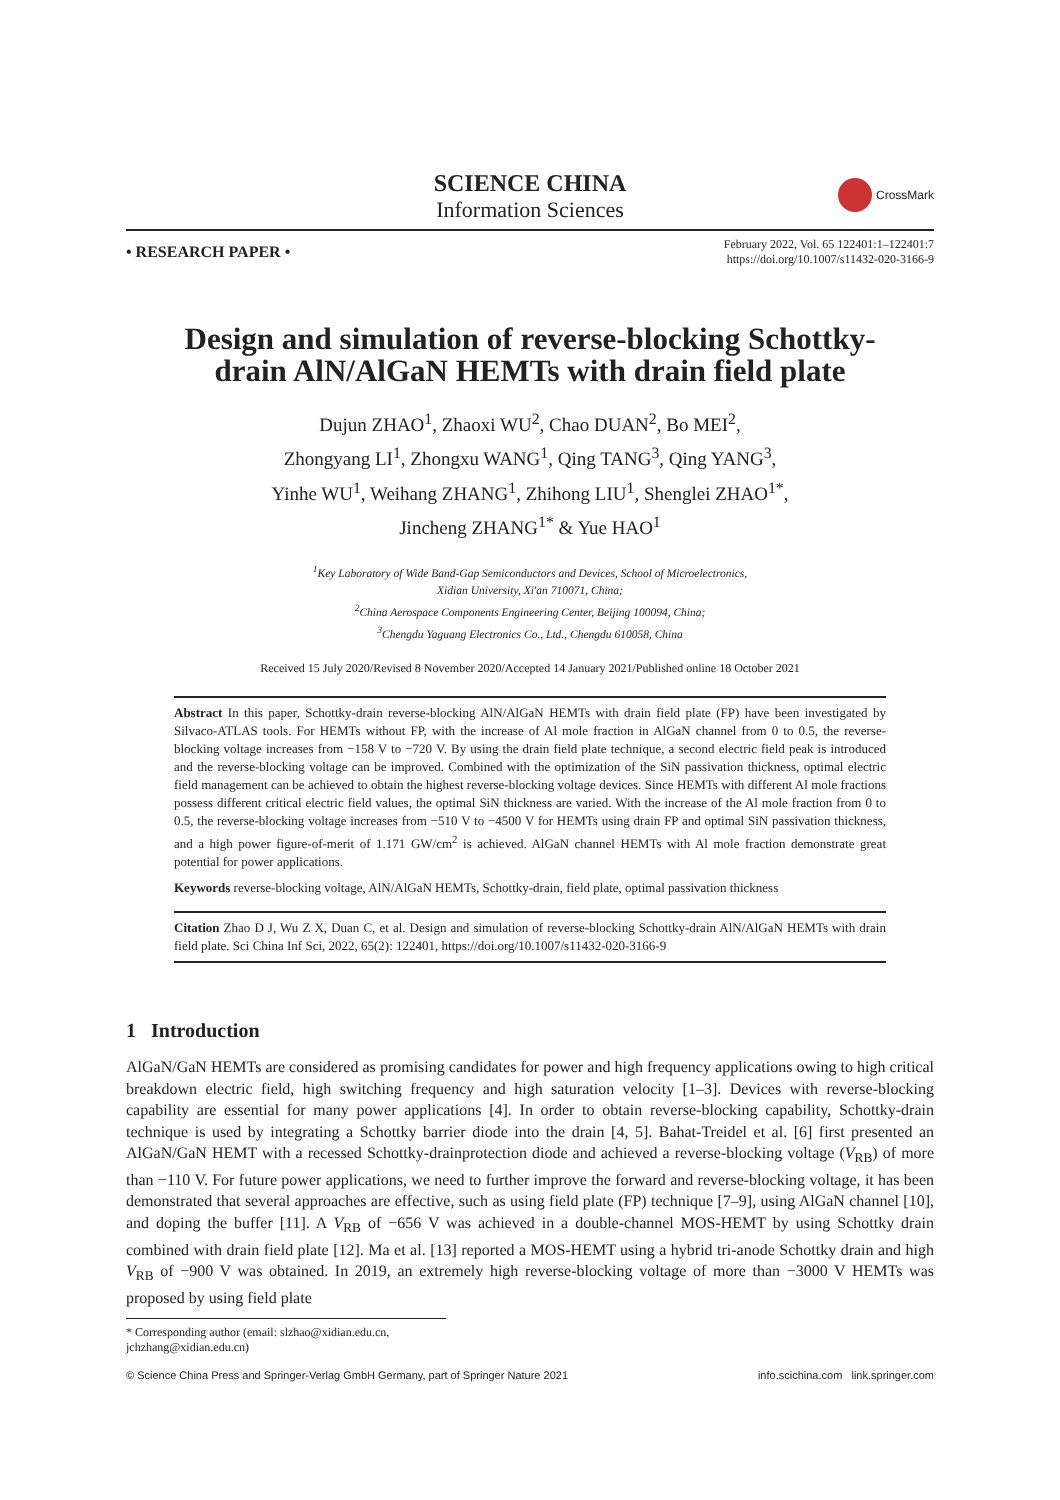SCIENCE CHINA
Information Sciences
CrossMark
• RESEARCH PAPER •
February 2022, Vol. 65 122401:1–122401:7
https://doi.org/10.1007/s11432-020-3166-9
Design and simulation of reverse-blocking Schottky-drain AlN/AlGaN HEMTs with drain field plate
Dujun ZHAO<sup>1</sup>, Zhaoxi WU<sup>2</sup>, Chao DUAN<sup>2</sup>, Bo MEI<sup>2</sup>,
Zhongyang LI<sup>1</sup>, Zhongxu WANG<sup>1</sup>, Qing TANG<sup>3</sup>, Qing YANG<sup>3</sup>,
Yinhe WU<sup>1</sup>, Weihang ZHANG<sup>1</sup>, Zhihong LIU<sup>1</sup>, Shenglei ZHAO<sup>1*</sup>,
Jincheng ZHANG<sup>1*</sup> & Yue HAO<sup>1</sup>
<sup>1</sup> Key Laboratory of Wide Band-Gap Semiconductors and Devices, School of Microelectronics,
Xidian University, Xi'an 710071, China;
<sup>2</sup> China Aerospace Components Engineering Center, Beijing 100094, China;
<sup>3</sup> Chengdu Yaguang Electronics Co., Ltd., Chengdu 610058, China
Received 15 July 2020/Revised 8 November 2020/Accepted 14 January 2021/Published online 18 October 2021
Abstract In this paper, Schottky-drain reverse-blocking AlN/AlGaN HEMTs with drain field plate (FP) have been investigated by Silvaco-ATLAS tools. For HEMTs without FP, with the increase of Al mole fraction in AlGaN channel from 0 to 0.5, the reverse-blocking voltage increases from −158 V to −720 V. By using the drain field plate technique, a second electric field peak is introduced and the reverse-blocking voltage can be improved. Combined with the optimization of the SiN passivation thickness, optimal electric field management can be achieved to obtain the highest reverse-blocking voltage devices. Since HEMTs with different Al mole fractions possess different critical electric field values, the optimal SiN thickness are varied. With the increase of the Al mole fraction from 0 to 0.5, the reverse-blocking voltage increases from −510 V to −4500 V for HEMTs using drain FP and optimal SiN passivation thickness, and a high power figure-of-merit of 1.171 GW/cm<sup>2</sup> is achieved. AlGaN channel HEMTs with Al mole fraction demonstrate great potential for power applications.
Keywords reverse-blocking voltage, AlN/AlGaN HEMTs, Schottky-drain, field plate, optimal passivation thickness
Citation Zhao D J, Wu Z X, Duan C, et al. Design and simulation of reverse-blocking Schottky-drain AlN/AlGaN HEMTs with drain field plate. Sci China Inf Sci, 2022, 65(2): 122401, https://doi.org/10.1007/s11432-020-3166-9
1 Introduction
AlGaN/GaN HEMTs are considered as promising candidates for power and high frequency applications owing to high critical breakdown electric field, high switching frequency and high saturation velocity [1–3]. Devices with reverse-blocking capability are essential for many power applications [4]. In order to obtain reverse-blocking capability, Schottky-drain technique is used by integrating a Schottky barrier diode into the drain [4, 5]. Bahat-Treidel et al. [6] first presented an AlGaN/GaN HEMT with a recessed Schottky-drainprotection diode and achieved a reverse-blocking voltage (V<sub>RB</sub>) of more than −110 V. For future power applications, we need to further improve the forward and reverse-blocking voltage, it has been demonstrated that several approaches are effective, such as using field plate (FP) technique [7–9], using AlGaN channel [10], and doping the buffer [11]. A V<sub>RB</sub> of −656 V was achieved in a double-channel MOS-HEMT by using Schottky drain combined with drain field plate [12]. Ma et al. [13] reported a MOS-HEMT using a hybrid tri-anode Schottky drain and high V<sub>RB</sub> of −900 V was obtained. In 2019, an extremely high reverse-blocking voltage of more than −3000 V HEMTs was proposed by using field plate
* Corresponding author (email: slzhao@xidian.edu.cn, jchzhang@xidian.edu.cn)
© Science China Press and Springer-Verlag GmbH Germany, part of Springer Nature 2021 info.scichina.com link.springer.com